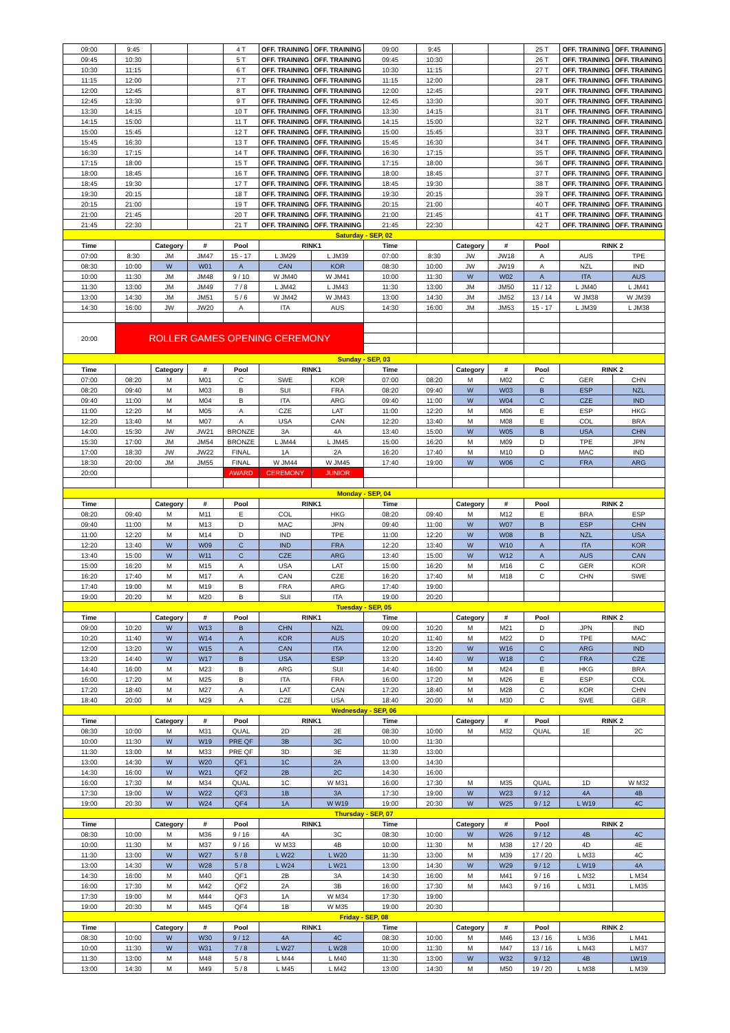| 09:00 | 9:45 | | | 4 T | OFF. TRAINING | OFF. TRAINING | 09:00 | 9:45 | | | 25 T | OFF. TRAINING | OFF. TRAINING |
| 09:45 | 10:30 | | | 5 T | OFF. TRAINING | OFF. TRAINING | 09:45 | 10:30 | | | 26 T | OFF. TRAINING | OFF. TRAINING |
| 10:30 | 11:15 | | | 6 T | OFF. TRAINING | OFF. TRAINING | 10:30 | 11:15 | | | 27 T | OFF. TRAINING | OFF. TRAINING |
| 11:15 | 12:00 | | | 7 T | OFF. TRAINING | OFF. TRAINING | 11:15 | 12:00 | | | 28 T | OFF. TRAINING | OFF. TRAINING |
| 12:00 | 12:45 | | | 8 T | OFF. TRAINING | OFF. TRAINING | 12:00 | 12:45 | | | 29 T | OFF. TRAINING | OFF. TRAINING |
| 12:45 | 13:30 | | | 9 T | OFF. TRAINING | OFF. TRAINING | 12:45 | 13:30 | | | 30 T | OFF. TRAINING | OFF. TRAINING |
| 13:30 | 14:15 | | | 10 T | OFF. TRAINING | OFF. TRAINING | 13:30 | 14:15 | | | 31 T | OFF. TRAINING | OFF. TRAINING |
| 14:15 | 15:00 | | | 11 T | OFF. TRAINING | OFF. TRAINING | 14:15 | 15:00 | | | 32 T | OFF. TRAINING | OFF. TRAINING |
| 15:00 | 15:45 | | | 12 T | OFF. TRAINING | OFF. TRAINING | 15:00 | 15:45 | | | 33 T | OFF. TRAINING | OFF. TRAINING |
| 15:45 | 16:30 | | | 13 T | OFF. TRAINING | OFF. TRAINING | 15:45 | 16:30 | | | 34 T | OFF. TRAINING | OFF. TRAINING |
| 16:30 | 17:15 | | | 14 T | OFF. TRAINING | OFF. TRAINING | 16:30 | 17:15 | | | 35 T | OFF. TRAINING | OFF. TRAINING |
| 17:15 | 18:00 | | | 15 T | OFF. TRAINING | OFF. TRAINING | 17:15 | 18:00 | | | 36 T | OFF. TRAINING | OFF. TRAINING |
| 18:00 | 18:45 | | | 16 T | OFF. TRAINING | OFF. TRAINING | 18:00 | 18:45 | | | 37 T | OFF. TRAINING | OFF. TRAINING |
| 18:45 | 19:30 | | | 17 T | OFF. TRAINING | OFF. TRAINING | 18:45 | 19:30 | | | 38 T | OFF. TRAINING | OFF. TRAINING |
| 19:30 | 20:15 | | | 18 T | OFF. TRAINING | OFF. TRAINING | 19:30 | 20:15 | | | 39 T | OFF. TRAINING | OFF. TRAINING |
| 20:15 | 21:00 | | | 19 T | OFF. TRAINING | OFF. TRAINING | 20:15 | 21:00 | | | 40 T | OFF. TRAINING | OFF. TRAINING |
| 21:00 | 21:45 | | | 20 T | OFF. TRAINING | OFF. TRAINING | 21:00 | 21:45 | | | 41 T | OFF. TRAINING | OFF. TRAINING |
| 21:45 | 22:30 | | | 21 T | OFF. TRAINING | OFF. TRAINING | 21:45 | 22:30 | | | 42 T | OFF. TRAINING | OFF. TRAINING |
| Saturday - SEP, 02 | | | | | | | | | | | | | |
| Time | | Category | # | Pool | RINK1 | | Time | | Category | # | Pool | RINK 2 | |
| 07:00 | 8:30 | JM | JM47 | 15 - 17 | L JM29 | L JM39 | 07:00 | 8:30 | JW | JW18 | A | AUS | TPE |
| 08:30 | 10:00 | W | W01 | A | CAN | KOR | 08:30 | 10:00 | JW | JW19 | A | NZL | IND |
| 10:00 | 11:30 | JM | JM48 | 9 / 10 | W JM40 | W JM41 | 10:00 | 11:30 | W | W02 | A | ITA | AUS |
| 11:30 | 13:00 | JM | JM49 | 7 / 8 | L JM42 | L JM43 | 11:30 | 13:00 | JM | JM50 | 11 / 12 | L JM40 | L JM41 |
| 13:00 | 14:30 | JM | JM51 | 5 / 6 | W JM42 | W JM43 | 13:00 | 14:30 | JM | JM52 | 13 / 14 | W JM38 | W JM39 |
| 14:30 | 16:00 | JW | JW20 | A | ITA | AUS | 14:30 | 16:00 | JM | JM53 | 15 - 17 | L JM39 | L JM38 |
| 20:00 | ROLLER GAMES OPENING CEREMONY | | | | | | | | | | | | |
| Sunday - SEP, 03 | | | | | | | | | | | | | |
| Time | | Category | # | Pool | RINK1 | | Time | | Category | # | Pool | RINK 2 | |
| 07:00 | 08:20 | M | M01 | C | SWE | KOR | 07:00 | 08:20 | M | M02 | C | GER | CHN |
| 08:20 | 09:40 | M | M03 | B | SUI | FRA | 08:20 | 09:40 | W | W03 | B | ESP | NZL |
| 09:40 | 11:00 | M | M04 | B | ITA | ARG | 09:40 | 11:00 | W | W04 | C | CZE | IND |
| 11:00 | 12:20 | M | M05 | A | CZE | LAT | 11:00 | 12:20 | M | M06 | E | ESP | HKG |
| 12:20 | 13:40 | M | M07 | A | USA | CAN | 12:20 | 13:40 | M | M08 | E | COL | BRA |
| 14:00 | 15:30 | JW | JW21 | BRONZE | 3A | 4A | 13:40 | 15:00 | W | W05 | B | USA | CHN |
| 15:30 | 17:00 | JM | JM54 | BRONZE | L JM44 | L JM45 | 15:00 | 16:20 | M | M09 | D | TPE | JPN |
| 17:00 | 18:30 | JW | JW22 | FINAL | 1A | 2A | 16:20 | 17:40 | M | M10 | D | MAC | IND |
| 18:30 | 20:00 | JM | JM55 | FINAL | W JM44 | W JM45 | 17:40 | 19:00 | W | W06 | C | FRA | ARG |
| 20:00 | | | | AWARD | CEREMONY | JUNIOR | | | | | | | |
| Monday - SEP, 04 | | | | | | | | | | | | | |
| Time | | Category | # | Pool | RINK1 | | Time | | Category | # | Pool | RINK 2 | |
| 08:20 | 09:40 | M | M11 | E | COL | HKG | 08:20 | 09:40 | M | M12 | E | BRA | ESP |
| 09:40 | 11:00 | M | M13 | D | MAC | JPN | 09:40 | 11:00 | W | W07 | B | ESP | CHN |
| 11:00 | 12:20 | M | M14 | D | IND | TPE | 11:00 | 12:20 | W | W08 | B | NZL | USA |
| 12:20 | 13:40 | W | W09 | C | IND | FRA | 12:20 | 13:40 | W | W10 | A | ITA | KOR |
| 13:40 | 15:00 | W | W11 | C | CZE | ARG | 13:40 | 15:00 | W | W12 | A | AUS | CAN |
| 15:00 | 16:20 | M | M15 | A | USA | LAT | 15:00 | 16:20 | M | M16 | C | GER | KOR |
| 16:20 | 17:40 | M | M17 | A | CAN | CZE | 16:20 | 17:40 | M | M18 | C | CHN | SWE |
| 17:40 | 19:00 | M | M19 | B | FRA | ARG | 17:40 | 19:00 | | | | | |
| 19:00 | 20:20 | M | M20 | B | SUI | ITA | 19:00 | 20:20 | | | | | |
| Tuesday - SEP, 05 | | | | | | | | | | | | | |
| Time | | Category | # | Pool | RINK1 | | Time | | Category | # | Pool | RINK 2 | |
| 09:00 | 10:20 | W | W13 | B | CHN | NZL | 09:00 | 10:20 | M | M21 | D | JPN | IND |
| 10:20 | 11:40 | W | W14 | A | KOR | AUS | 10:20 | 11:40 | M | M22 | D | TPE | MAC |
| 12:00 | 13:20 | W | W15 | A | CAN | ITA | 12:00 | 13:20 | W | W16 | C | ARG | IND |
| 13:20 | 14:40 | W | W17 | B | USA | ESP | 13:20 | 14:40 | W | W18 | C | FRA | CZE |
| 14:40 | 16:00 | M | M23 | B | ARG | SUI | 14:40 | 16:00 | M | M24 | E | HKG | BRA |
| 16:00 | 17:20 | M | M25 | B | ITA | FRA | 16:00 | 17:20 | M | M26 | E | ESP | COL |
| 17:20 | 18:40 | M | M27 | A | LAT | CAN | 17:20 | 18:40 | M | M28 | C | KOR | CHN |
| 18:40 | 20:00 | M | M29 | A | CZE | USA | 18:40 | 20:00 | M | M30 | C | SWE | GER |
| Wednesday - SEP, 06 | | | | | | | | | | | | | |
| Time | | Category | # | Pool | RINK1 | | Time | | Category | # | Pool | RINK 2 | |
| 08:30 | 10:00 | M | M31 | QUAL | 2D | 2E | 08:30 | 10:00 | M | M32 | QUAL | 1E | 2C |
| 10:00 | 11:30 | W | W19 | PRE QF | 3B | 3C | 10:00 | 11:30 | | | | | |
| 11:30 | 13:00 | M | M33 | PRE QF | 3D | 3E | 11:30 | 13:00 | | | | | |
| 13:00 | 14:30 | W | W20 | QF1 | 1C | 2A | 13:00 | 14:30 | | | | | |
| 14:30 | 16:00 | W | W21 | QF2 | 2B | 2C | 14:30 | 16:00 | | | | | |
| 16:00 | 17:30 | M | M34 | QUAL | 1C | W M31 | 16:00 | 17:30 | M | M35 | QUAL | 1D | W M32 |
| 17:30 | 19:00 | W | W22 | QF3 | 1B | 3A | 17:30 | 19:00 | W | W23 | 9 / 12 | 4A | 4B |
| 19:00 | 20:30 | W | W24 | QF4 | 1A | W W19 | 19:00 | 20:30 | W | W25 | 9 / 12 | L W19 | 4C |
| Thursday - SEP, 07 | | | | | | | | | | | | | |
| Time | | Category | # | Pool | RINK1 | | Time | | Category | # | Pool | RINK 2 | |
| 08:30 | 10:00 | M | M36 | 9 / 16 | 4A | 3C | 08:30 | 10:00 | W | W26 | 9 / 12 | 4B | 4C |
| 10:00 | 11:30 | M | M37 | 9 / 16 | W M33 | 4B | 10:00 | 11:30 | M | M38 | 17 / 20 | 4D | 4E |
| 11:30 | 13:00 | W | W27 | 5 / 8 | L W22 | L W20 | 11:30 | 13:00 | M | M39 | 17 / 20 | L M33 | 4C |
| 13:00 | 14:30 | W | W28 | 5 / 8 | L W24 | L W21 | 13:00 | 14:30 | W | W29 | 9 / 12 | L W19 | 4A |
| 14:30 | 16:00 | M | M40 | QF1 | 2B | 3A | 14:30 | 16:00 | M | M41 | 9 / 16 | L M32 | L M34 |
| 16:00 | 17:30 | M | M42 | QF2 | 2A | 3B | 16:00 | 17:30 | M | M43 | 9 / 16 | L M31 | L M35 |
| 17:30 | 19:00 | M | M44 | QF3 | 1A | W M34 | 17:30 | 19:00 | | | | | |
| 19:00 | 20:30 | M | M45 | QF4 | 1B | W M35 | 19:00 | 20:30 | | | | | |
| Friday - SEP, 08 | | | | | | | | | | | | | |
| Time | | Category | # | Pool | RINK1 | | Time | | Category | # | Pool | RINK 2 | |
| 08:30 | 10:00 | W | W30 | 9 / 12 | 4A | 4C | 08:30 | 10:00 | M | M46 | 13 / 16 | L M36 | L M41 |
| 10:00 | 11:30 | W | W31 | 7 / 8 | L W27 | L W28 | 10:00 | 11:30 | M | M47 | 13 / 16 | L M43 | L M37 |
| 11:30 | 13:00 | M | M48 | 5 / 8 | L M44 | L M40 | 11:30 | 13:00 | W | W32 | 9 / 12 | 4B | LW19 |
| 13:00 | 14:30 | M | M49 | 5 / 8 | L M45 | L M42 | 13:00 | 14:30 | M | M50 | 19 / 20 | L M38 | L M39 |